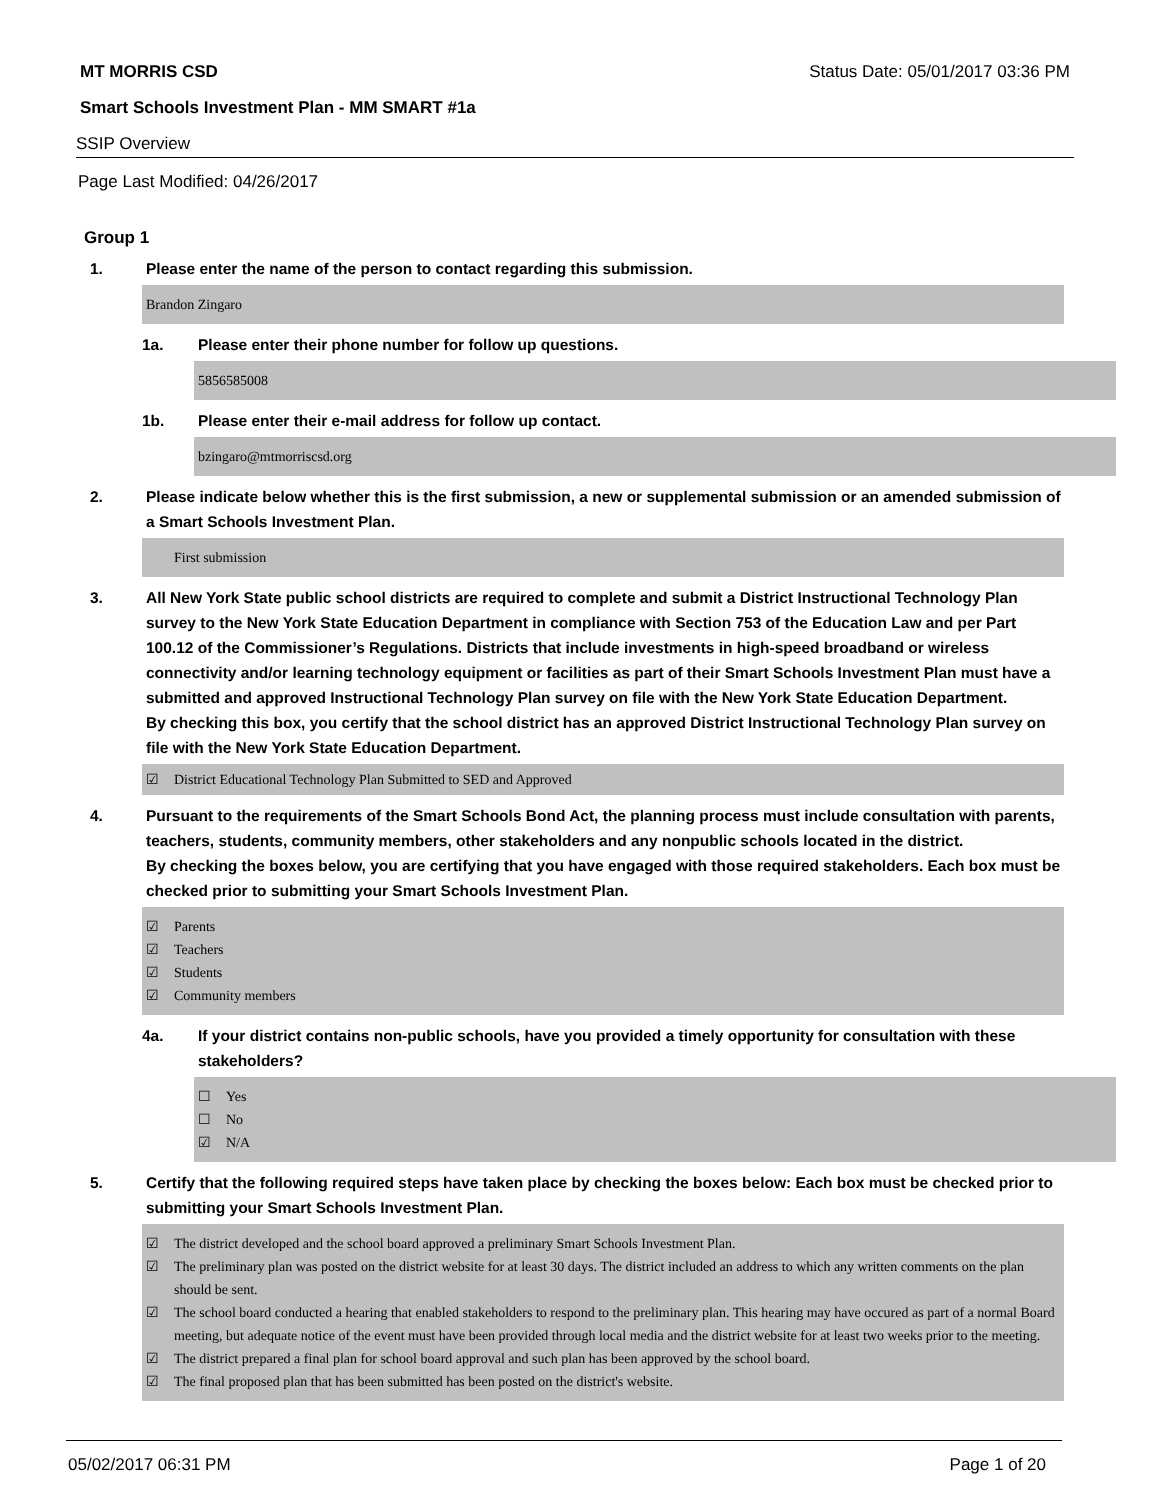MT MORRIS CSD Status Date: 05/01/2017 03:36 PM
Smart Schools Investment Plan - MM SMART #1a
SSIP Overview
Page Last Modified: 04/26/2017
Group 1
1. Please enter the name of the person to contact regarding this submission.
Brandon Zingaro
1a. Please enter their phone number for follow up questions.
5856585008
1b. Please enter their e-mail address for follow up contact.
bzingaro@mtmorriscsd.org
2. Please indicate below whether this is the first submission, a new or supplemental submission or an amended submission of a Smart Schools Investment Plan.
First submission
3. All New York State public school districts are required to complete and submit a District Instructional Technology Plan survey to the New York State Education Department in compliance with Section 753 of the Education Law and per Part 100.12 of the Commissioner’s Regulations. Districts that include investments in high-speed broadband or wireless connectivity and/or learning technology equipment or facilities as part of their Smart Schools Investment Plan must have a submitted and approved Instructional Technology Plan survey on file with the New York State Education Department.
By checking this box, you certify that the school district has an approved District Instructional Technology Plan survey on file with the New York State Education Department.
☑ District Educational Technology Plan Submitted to SED and Approved
4. Pursuant to the requirements of the Smart Schools Bond Act, the planning process must include consultation with parents, teachers, students, community members, other stakeholders and any nonpublic schools located in the district.
By checking the boxes below, you are certifying that you have engaged with those required stakeholders. Each box must be checked prior to submitting your Smart Schools Investment Plan.
☑ Parents
☑ Teachers
☑ Students
☑ Community members
4a. If your district contains non-public schools, have you provided a timely opportunity for consultation with these stakeholders?
☐ Yes
☐ No
☑ N/A
5. Certify that the following required steps have taken place by checking the boxes below: Each box must be checked prior to submitting your Smart Schools Investment Plan.
☑ The district developed and the school board approved a preliminary Smart Schools Investment Plan.
☑ The preliminary plan was posted on the district website for at least 30 days. The district included an address to which any written comments on the plan should be sent.
☑ The school board conducted a hearing that enabled stakeholders to respond to the preliminary plan. This hearing may have occured as part of a normal Board meeting, but adequate notice of the event must have been provided through local media and the district website for at least two weeks prior to the meeting.
☑ The district prepared a final plan for school board approval and such plan has been approved by the school board.
☑ The final proposed plan that has been submitted has been posted on the district's website.
05/02/2017 06:31 PM Page 1 of 20